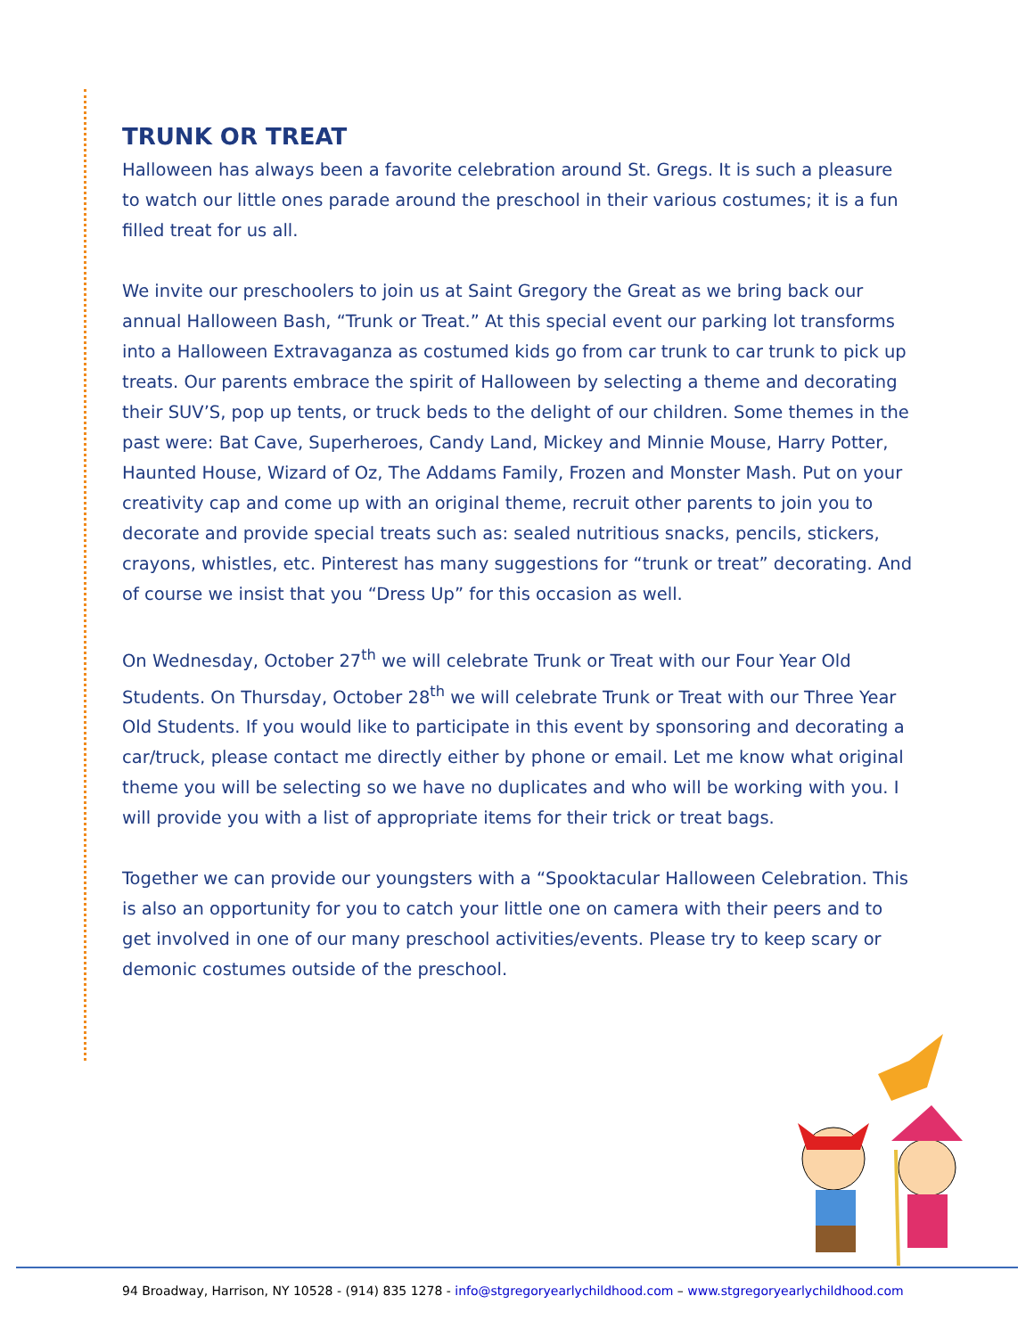TRUNK OR TREAT
Halloween has always been a favorite celebration around St. Gregs. It is such a pleasure to watch our little ones parade around the preschool in their various costumes; it is a fun filled treat for us all.
We invite our preschoolers to join us at Saint Gregory the Great as we bring back our annual Halloween Bash, “Trunk or Treat.” At this special event our parking lot transforms into a Halloween Extravaganza as costumed kids go from car trunk to car trunk to pick up treats. Our parents embrace the spirit of Halloween by selecting a theme and decorating their SUV’S, pop up tents, or truck beds to the delight of our children. Some themes in the past were: Bat Cave, Superheroes, Candy Land, Mickey and Minnie Mouse, Harry Potter, Haunted House, Wizard of Oz, The Addams Family, Frozen and Monster Mash. Put on your creativity cap and come up with an original theme, recruit other parents to join you to decorate and provide special treats such as: sealed nutritious snacks, pencils, stickers, crayons, whistles, etc. Pinterest has many suggestions for “trunk or treat” decorating. And of course we insist that you “Dress Up” for this occasion as well.
On Wednesday, October 27<sup>th</sup> we will celebrate Trunk or Treat with our Four Year Old Students. On Thursday, October 28<sup>th</sup> we will celebrate Trunk or Treat with our Three Year Old Students. If you would like to participate in this event by sponsoring and decorating a car/truck, please contact me directly either by phone or email. Let me know what original theme you will be selecting so we have no duplicates and who will be working with you. I will provide you with a list of appropriate items for their trick or treat bags.
Together we can provide our youngsters with a “Spooktacular Halloween Celebration. This is also an opportunity for you to catch your little one on camera with their peers and to get involved in one of our many preschool activities/events. Please try to keep scary or demonic costumes outside of the preschool.
94 Broadway, Harrison, NY 10528 - (914) 835 1278 - info@stgregoryearlychildhood.com – www.stgregoryearlychildhood.com